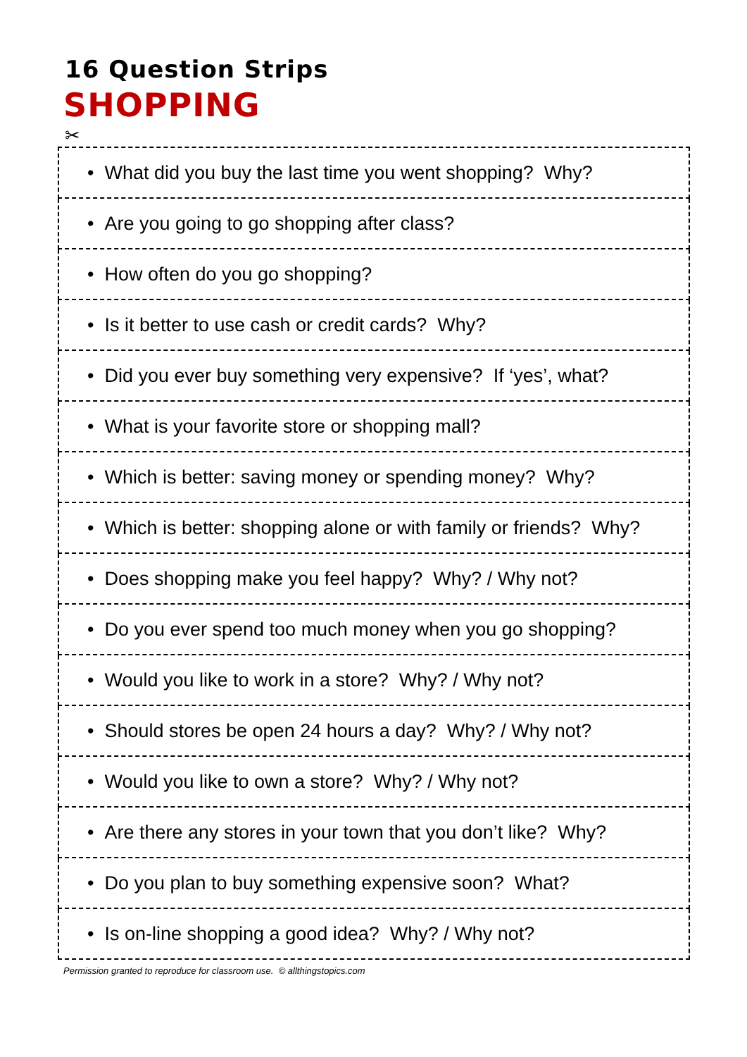16 Question Strips
SHOPPING
✂
| • What did you buy the last time you went shopping? Why? |
| • Are you going to go shopping after class? |
| • How often do you go shopping? |
| • Is it better to use cash or credit cards? Why? |
| • Did you ever buy something very expensive? If ‘yes’, what? |
| • What is your favorite store or shopping mall? |
| • Which is better: saving money or spending money? Why? |
| • Which is better: shopping alone or with family or friends? Why? |
| • Does shopping make you feel happy? Why? / Why not? |
| • Do you ever spend too much money when you go shopping? |
| • Would you like to work in a store? Why? / Why not? |
| • Should stores be open 24 hours a day? Why? / Why not? |
| • Would you like to own a store? Why? / Why not? |
| • Are there any stores in your town that you don’t like? Why? |
| • Do you plan to buy something expensive soon? What? |
| • Is on-line shopping a good idea? Why? / Why not? |
Permission granted to reproduce for classroom use. © allthingstopics.com